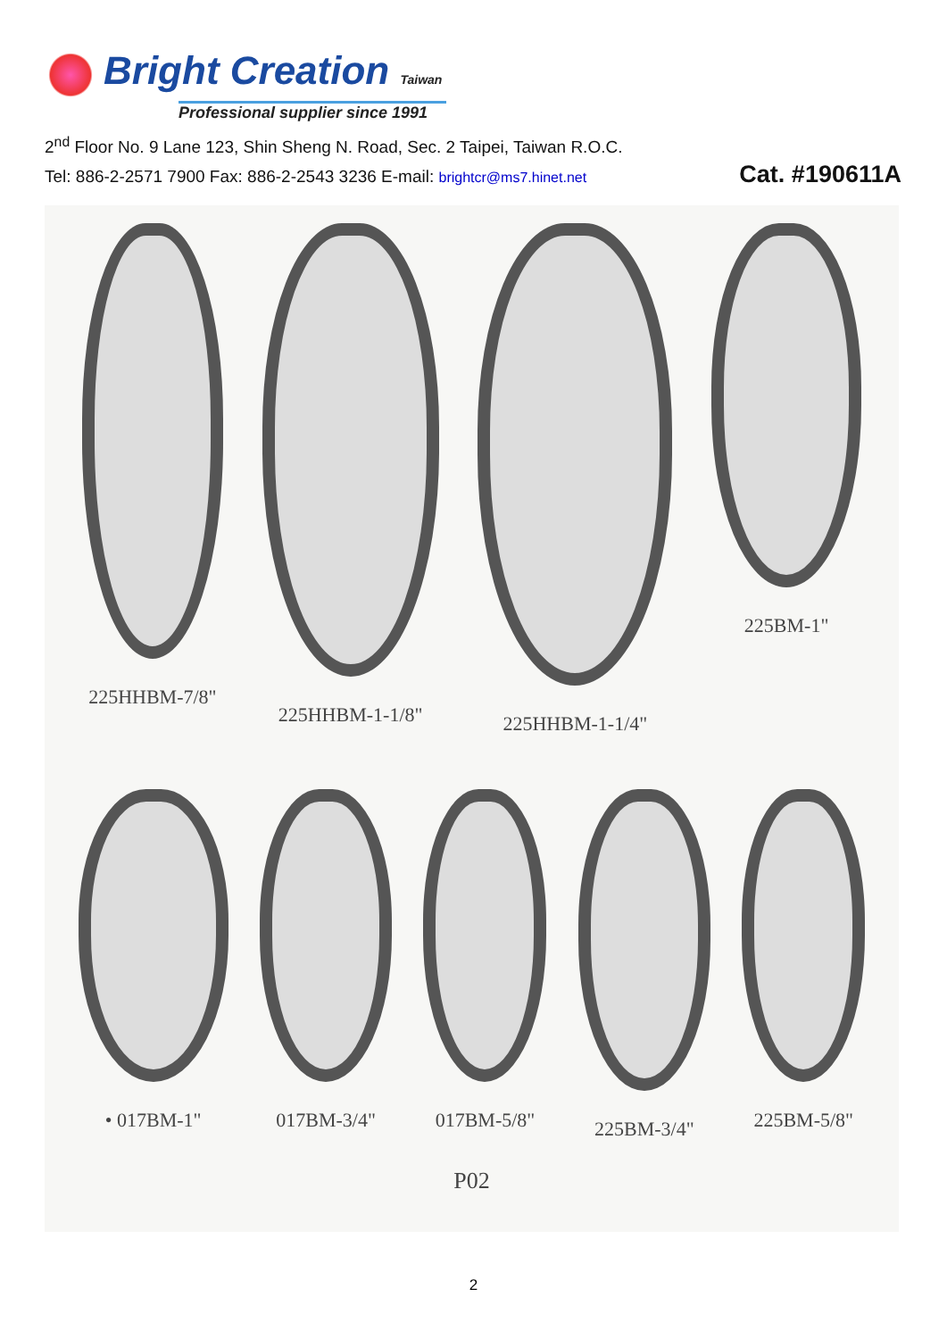Bright Creation Taiwan
Professional supplier since 1991
2<sup>nd</sup> Floor No. 9 Lane 123, Shin Sheng N. Road, Sec. 2 Taipei, Taiwan R.O.C.
Tel: 886-2-2571 7900 Fax: 886-2-2543 3236 E-mail: brightcr@ms7.hinet.net Cat. #190611A
225HHBM-7/8" 225HHBM-1-1/8" 225HHBM-1-1/4" 225BM-1"
• 017BM-1" 017BM-3/4" 017BM-5/8" 225BM-3/4" 225BM-5/8"
P02
2